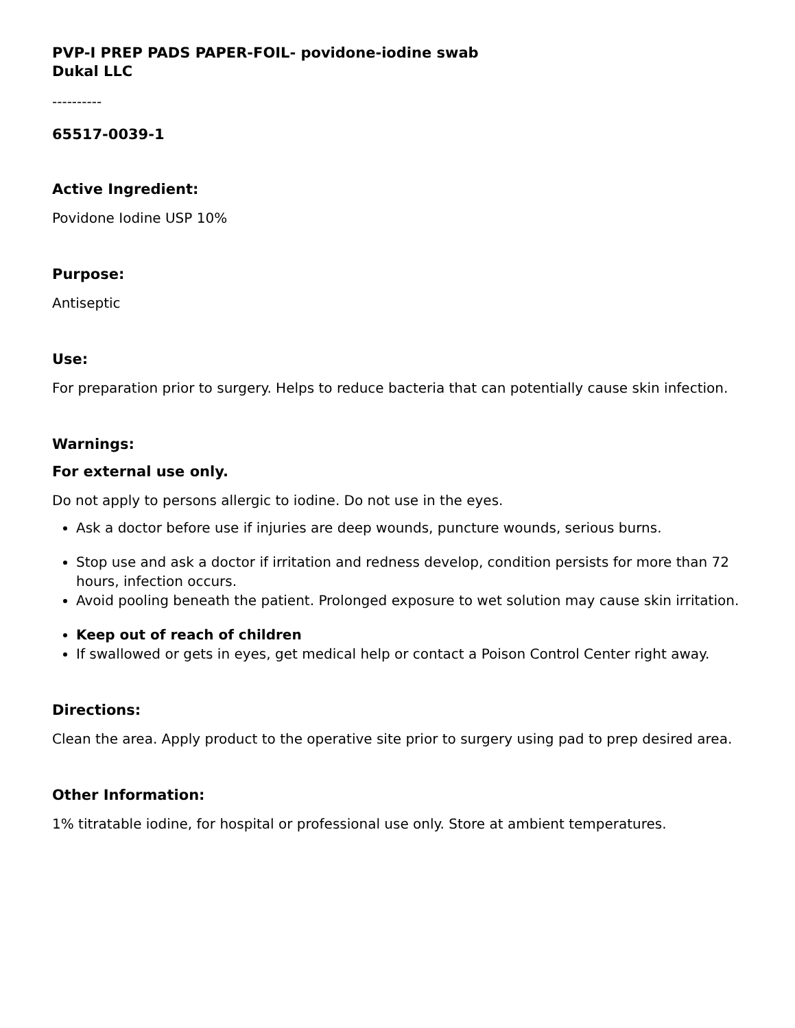PVP-I PREP PADS PAPER-FOIL- povidone-iodine swab
Dukal LLC
----------
65517-0039-1
Active Ingredient:
Povidone Iodine USP 10%
Purpose:
Antiseptic
Use:
For preparation prior to surgery. Helps to reduce bacteria that can potentially cause skin infection.
Warnings:
For external use only.
Do not apply to persons allergic to iodine. Do not use in the eyes.
Ask a doctor before use if injuries are deep wounds, puncture wounds, serious burns.
Stop use and ask a doctor if irritation and redness develop, condition persists for more than 72 hours, infection occurs.
Avoid pooling beneath the patient. Prolonged exposure to wet solution may cause skin irritation.
Keep out of reach of children
If swallowed or gets in eyes, get medical help or contact a Poison Control Center right away.
Directions:
Clean the area. Apply product to the operative site prior to surgery using pad to prep desired area.
Other Information:
1% titratable iodine, for hospital or professional use only. Store at ambient temperatures.